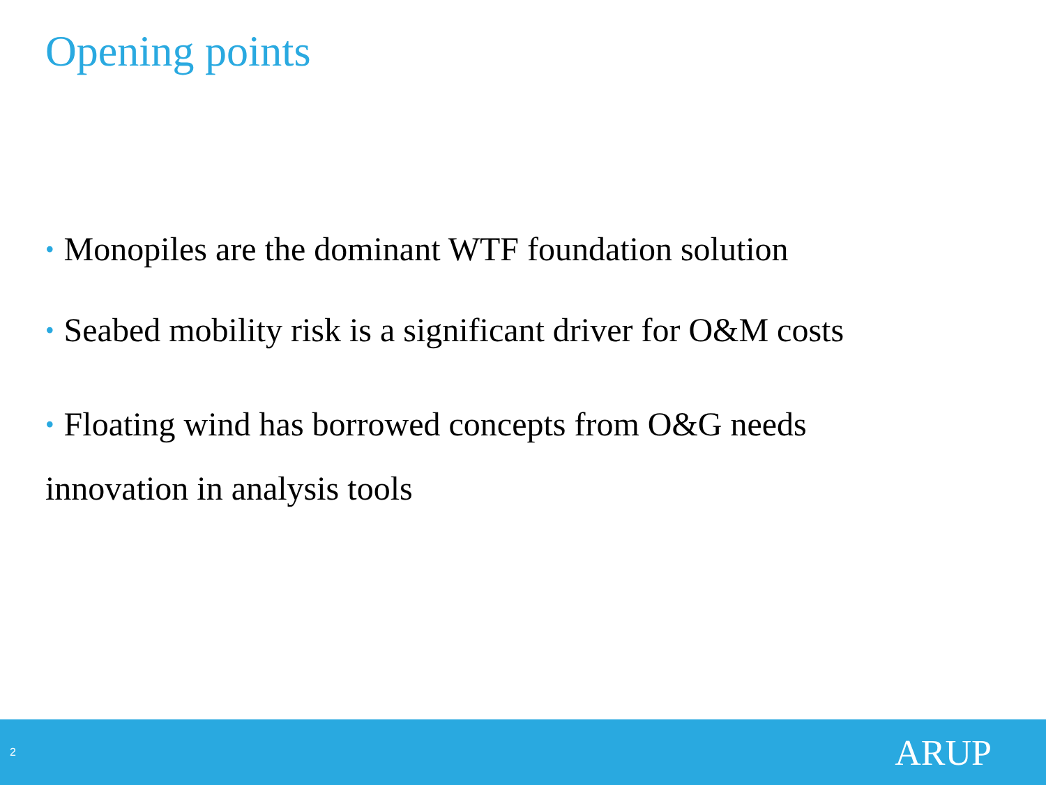Opening points
• Monopiles are the dominant WTF foundation solution
• Seabed mobility risk is a significant driver for O&M costs
• Floating wind has borrowed concepts from O&G needs
innovation in analysis tools
2 ARUP